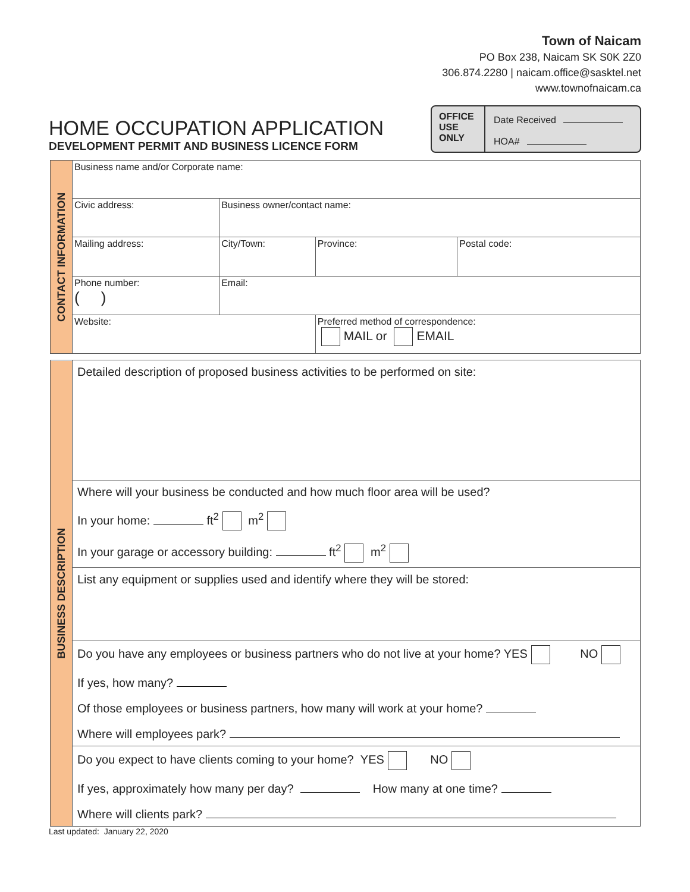Town of Naicam
PO Box 238, Naicam SK S0K 2Z0
306.874.2280 | naicam.office@sasktel.net
www.townofnaicam.ca
HOME OCCUPATION APPLICATION
DEVELOPMENT PERMIT AND BUSINESS LICENCE FORM
OFFICE USE ONLY
Date Received
HOA#
| CONTACT INFORMATION | Business name and/or Corporate name: | | | | |
| | Civic address: | | Business owner/contact name: | | |
| | Mailing address: | | City/Town: | Province: | Postal code: |
| | Phone number: ( ) | Email: | | | |
| | Website: | | | Preferred method of correspondence: MAIL or EMAIL | |
| BUSINESS DESCRIPTION | Detailed description of proposed business activities to be performed on site: |
| | Where will your business be conducted and how much floor area will be used? In your home: ft<sup>2</sup> m<sup>2</sup> In your garage or accessory building: ft<sup>2</sup> m<sup>2</sup> |
| | List any equipment or supplies used and identify where they will be stored: |
| | Do you have any employees or business partners who do not live at your home? YES NO If yes, how many? Of those employees or business partners, how many will work at your home? Where will employees park? |
| | Do you expect to have clients coming to your home? YES NO If yes, approximately how many per day? How many at one time? Where will clients park? |
Last updated: January 22, 2020